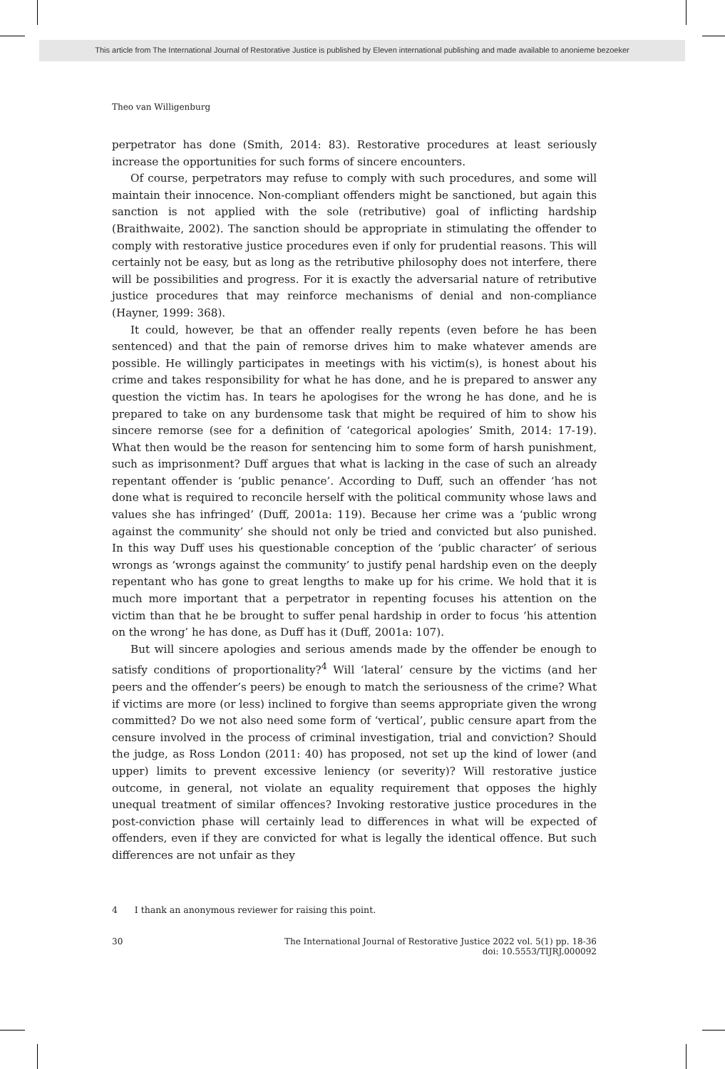This article from The International Journal of Restorative Justice is published by Eleven international publishing and made available to anonieme bezoeker
Theo van Willigenburg
perpetrator has done (Smith, 2014: 83). Restorative procedures at least seriously increase the opportunities for such forms of sincere encounters.
Of course, perpetrators may refuse to comply with such procedures, and some will maintain their innocence. Non-compliant offenders might be sanctioned, but again this sanction is not applied with the sole (retributive) goal of inflicting hardship (Braithwaite, 2002). The sanction should be appropriate in stimulating the offender to comply with restorative justice procedures even if only for prudential reasons. This will certainly not be easy, but as long as the retributive philosophy does not interfere, there will be possibilities and progress. For it is exactly the adversarial nature of retributive justice procedures that may reinforce mechanisms of denial and non-compliance (Hayner, 1999: 368).
It could, however, be that an offender really repents (even before he has been sentenced) and that the pain of remorse drives him to make whatever amends are possible. He willingly participates in meetings with his victim(s), is honest about his crime and takes responsibility for what he has done, and he is prepared to answer any question the victim has. In tears he apologises for the wrong he has done, and he is prepared to take on any burdensome task that might be required of him to show his sincere remorse (see for a definition of ‘categorical apologies’ Smith, 2014: 17-19). What then would be the reason for sentencing him to some form of harsh punishment, such as imprisonment? Duff argues that what is lacking in the case of such an already repentant offender is ‘public penance’. According to Duff, such an offender ‘has not done what is required to reconcile herself with the political community whose laws and values she has infringed’ (Duff, 2001a: 119). Because her crime was a ‘public wrong against the community’ she should not only be tried and convicted but also punished. In this way Duff uses his questionable conception of the ‘public character’ of serious wrongs as ‘wrongs against the community’ to justify penal hardship even on the deeply repentant who has gone to great lengths to make up for his crime. We hold that it is much more important that a perpetrator in repenting focuses his attention on the victim than that he be brought to suffer penal hardship in order to focus ‘his attention on the wrong’ he has done, as Duff has it (Duff, 2001a: 107).
But will sincere apologies and serious amends made by the offender be enough to satisfy conditions of proportionality?<sup>4</sup> Will ‘lateral’ censure by the victims (and her peers and the offender’s peers) be enough to match the seriousness of the crime? What if victims are more (or less) inclined to forgive than seems appropriate given the wrong committed? Do we not also need some form of ‘vertical’, public censure apart from the censure involved in the process of criminal investigation, trial and conviction? Should the judge, as Ross London (2011: 40) has proposed, not set up the kind of lower (and upper) limits to prevent excessive leniency (or severity)? Will restorative justice outcome, in general, not violate an equality requirement that opposes the highly unequal treatment of similar offences? Invoking restorative justice procedures in the post-conviction phase will certainly lead to differences in what will be expected of offenders, even if they are convicted for what is legally the identical offence. But such differences are not unfair as they
4 I thank an anonymous reviewer for raising this point.
30 The International Journal of Restorative Justice 2022 vol. 5(1) pp. 18-36
doi: 10.5553/TIJRJ.000092